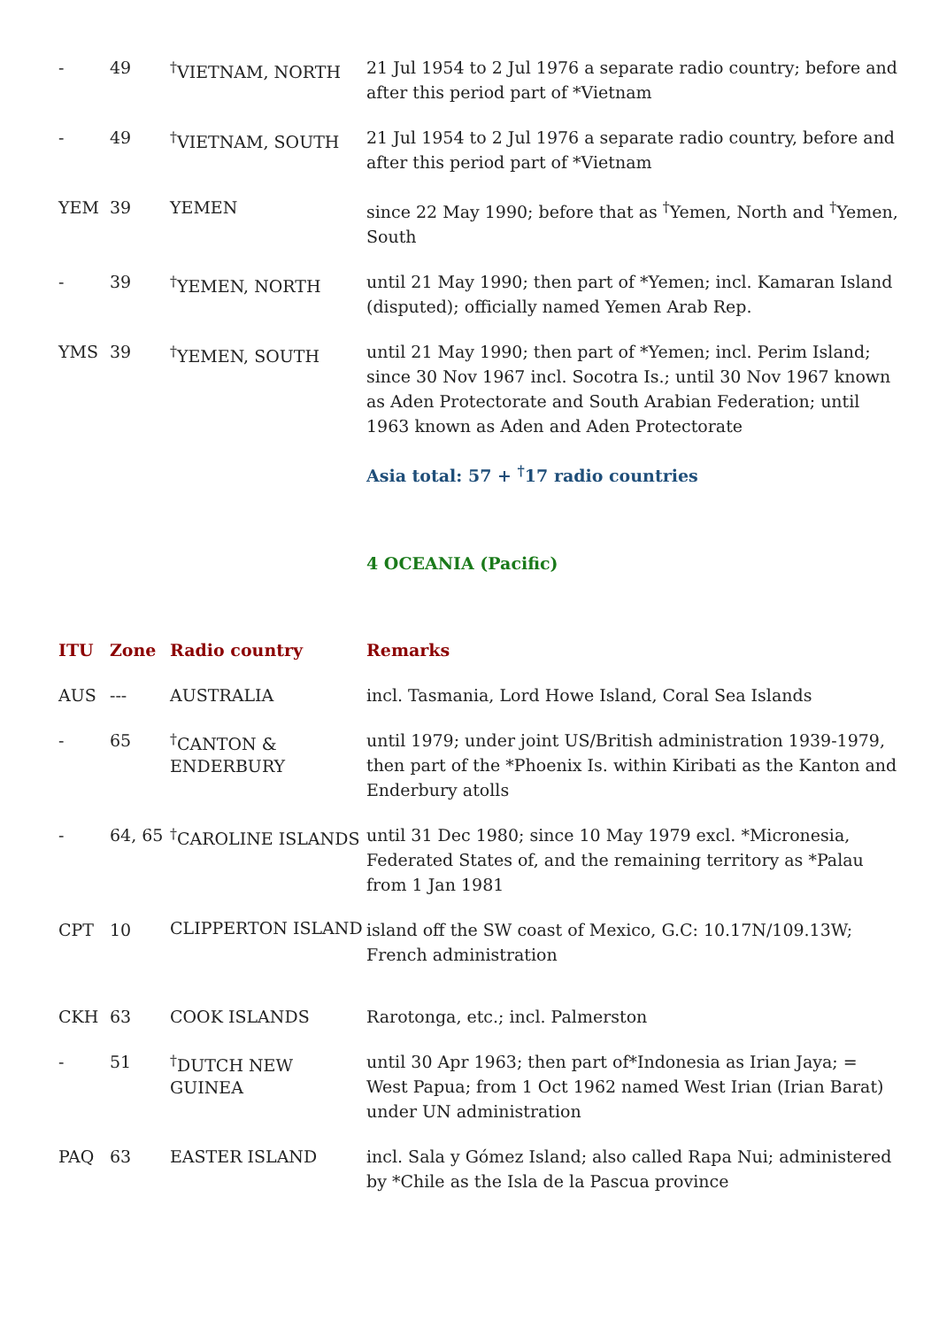| - | 49 | <sup>†</sup> VIETNAM, NORTH | 21 Jul 1954 to 2 Jul 1976 a separate radio country; before and after this period part of *Vietnam |
| - | 49 | <sup>†</sup> VIETNAM, SOUTH | 21 Jul 1954 to 2 Jul 1976 a separate radio country, before and after this period part of *Vietnam |
| YEM | 39 | YEMEN | since 22 May 1990; before that as <sup>†</sup>Yemen, North and <sup>†</sup>Yemen, South |
| - | 39 | <sup>†</sup> YEMEN, NORTH | until 21 May 1990; then part of *Yemen; incl. Kamaran Island (disputed); officially named Yemen Arab Rep. |
| YMS | 39 | <sup>†</sup> YEMEN, SOUTH | until 21 May 1990; then part of *Yemen; incl. Perim Island; since 30 Nov 1967 incl. Socotra Is.; until 30 Nov 1967 known as Aden Protectorate and South Arabian Federation; until 1963 known as Aden and Aden Protectorate |
Asia total: 57 + <sup>†</sup>17 radio countries
4 OCEANIA (Pacific)
| ITU | Zone | Radio country | Remarks |
| --- | --- | --- | --- |
| AUS | --- | AUSTRALIA | incl. Tasmania, Lord Howe Island, Coral Sea Islands |
| - | 65 | <sup>†</sup> CANTON & ENDERBURY | until 1979; under joint US/British administration 1939-1979, then part of the *Phoenix Is. within Kiribati as the Kanton and Enderbury atolls |
| - | 64, 65 | <sup>†</sup> CAROLINE ISLANDS | until 31 Dec 1980; since 10 May 1979 excl. *Micronesia, Federated States of, and the remaining territory as *Palau from 1 Jan 1981 |
| CPT | 10 | CLIPPERTON ISLAND | island off the SW coast of Mexico, G.C: 10.17N/109.13W; French administration |
| CKH | 63 | COOK ISLANDS | Rarotonga, etc.; incl. Palmerston |
| - | 51 | <sup>†</sup> DUTCH NEW GUINEA | until 30 Apr 1963; then part of*Indonesia as Irian Jaya; = West Papua; from 1 Oct 1962 named West Irian (Irian Barat) under UN administration |
| PAQ | 63 | EASTER ISLAND | incl. Sala y Gómez Island; also called Rapa Nui; administered by *Chile as the Isla de la Pascua province |